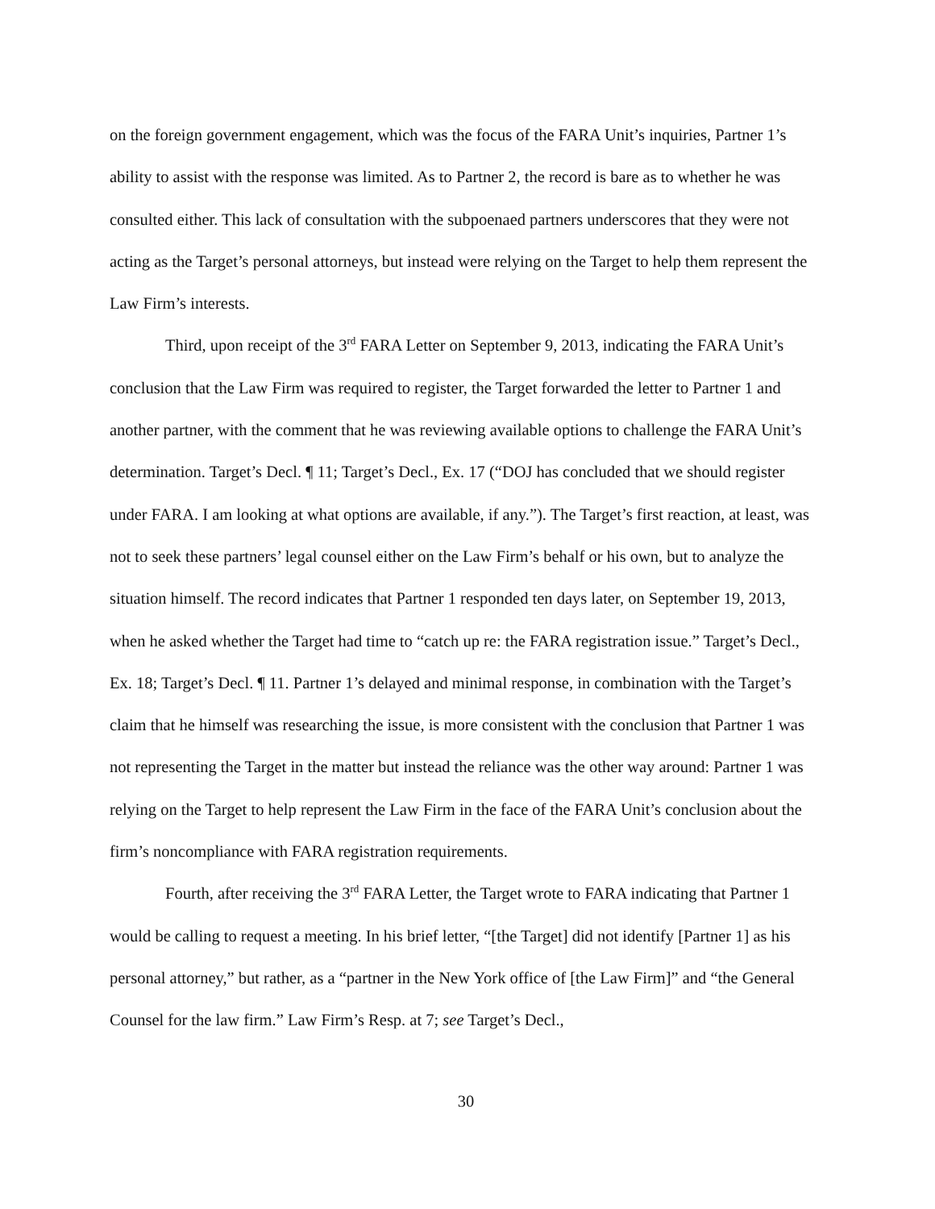on the foreign government engagement, which was the focus of the FARA Unit’s inquiries, Partner 1’s ability to assist with the response was limited. As to Partner 2, the record is bare as to whether he was consulted either. This lack of consultation with the subpoenaed partners underscores that they were not acting as the Target’s personal attorneys, but instead were relying on the Target to help them represent the Law Firm’s interests.
Third, upon receipt of the 3<sup>rd</sup> FARA Letter on September 9, 2013, indicating the FARA Unit’s conclusion that the Law Firm was required to register, the Target forwarded the letter to Partner 1 and another partner, with the comment that he was reviewing available options to challenge the FARA Unit’s determination. Target’s Decl. ¶ 11; Target’s Decl., Ex. 17 (“DOJ has concluded that we should register under FARA. I am looking at what options are available, if any.”). The Target’s first reaction, at least, was not to seek these partners’ legal counsel either on the Law Firm’s behalf or his own, but to analyze the situation himself. The record indicates that Partner 1 responded ten days later, on September 19, 2013, when he asked whether the Target had time to “catch up re: the FARA registration issue.” Target’s Decl., Ex. 18; Target’s Decl. ¶ 11. Partner 1’s delayed and minimal response, in combination with the Target’s claim that he himself was researching the issue, is more consistent with the conclusion that Partner 1 was not representing the Target in the matter but instead the reliance was the other way around: Partner 1 was relying on the Target to help represent the Law Firm in the face of the FARA Unit’s conclusion about the firm’s noncompliance with FARA registration requirements.
Fourth, after receiving the 3<sup>rd</sup> FARA Letter, the Target wrote to FARA indicating that Partner 1 would be calling to request a meeting. In his brief letter, “[the Target] did not identify [Partner 1] as his personal attorney,” but rather, as a “partner in the New York office of [the Law Firm]” and “the General Counsel for the law firm.” Law Firm’s Resp. at 7; see Target’s Decl.,
30